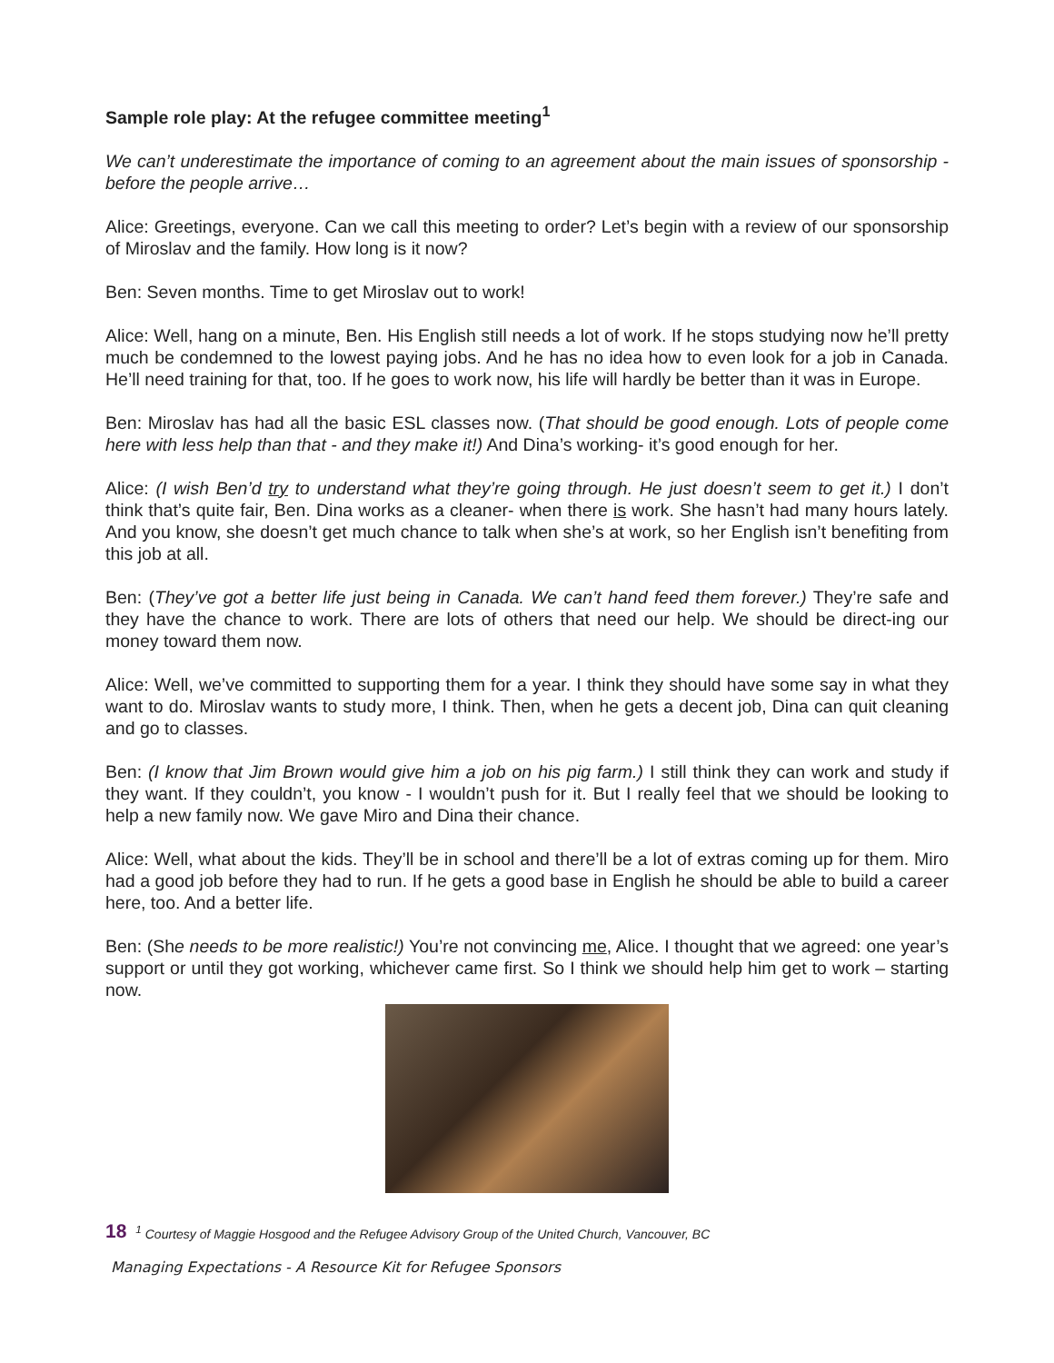Sample role play: At the refugee committee meeting<sup>1</sup>
We can’t underestimate the importance of coming to an agreement about the main issues of sponsorship - before the people arrive…
Alice: Greetings, everyone. Can we call this meeting to order? Let’s begin with a review of our sponsorship of Miroslav and the family. How long is it now?
Ben: Seven months. Time to get Miroslav out to work!
Alice: Well, hang on a minute, Ben. His English still needs a lot of work. If he stops studying now he’ll pretty much be condemned to the lowest paying jobs. And he has no idea how to even look for a job in Canada. He’ll need training for that, too. If he goes to work now, his life will hardly be better than it was in Europe.
Ben: Miroslav has had all the basic ESL classes now. (That should be good enough. Lots of people come here with less help than that - and they make it!) And Dina’s working- it’s good enough for her.
Alice: (I wish Ben’d try to understand what they’re going through. He just doesn’t seem to get it.) I don’t think that’s quite fair, Ben. Dina works as a cleaner- when there is work. She hasn’t had many hours lately. And you know, she doesn’t get much chance to talk when she’s at work, so her English isn’t benefiting from this job at all.
Ben: (They’ve got a better life just being in Canada. We can’t hand feed them forever.) They’re safe and they have the chance to work. There are lots of others that need our help. We should be direct-ing our money toward them now.
Alice: Well, we’ve committed to supporting them for a year. I think they should have some say in what they want to do. Miroslav wants to study more, I think. Then, when he gets a decent job, Dina can quit cleaning and go to classes.
Ben: (I know that Jim Brown would give him a job on his pig farm.) I still think they can work and study if they want. If they couldn’t, you know - I wouldn’t push for it. But I really feel that we should be looking to help a new family now. We gave Miro and Dina their chance.
Alice: Well, what about the kids. They’ll be in school and there’ll be a lot of extras coming up for them. Miro had a good job before they had to run. If he gets a good base in English he should be able to build a career here, too. And a better life.
Ben: (She needs to be more realistic!) You’re not convincing me, Alice. I thought that we agreed: one year’s support or until they got working, whichever came first. So I think we should help him get to work – starting now.
18 <sup>1</sup> Courtesy of Maggie Hosgood and the Refugee Advisory Group of the United Church, Vancouver, BC
Managing Expectations - A Resource Kit for Refugee Sponsors